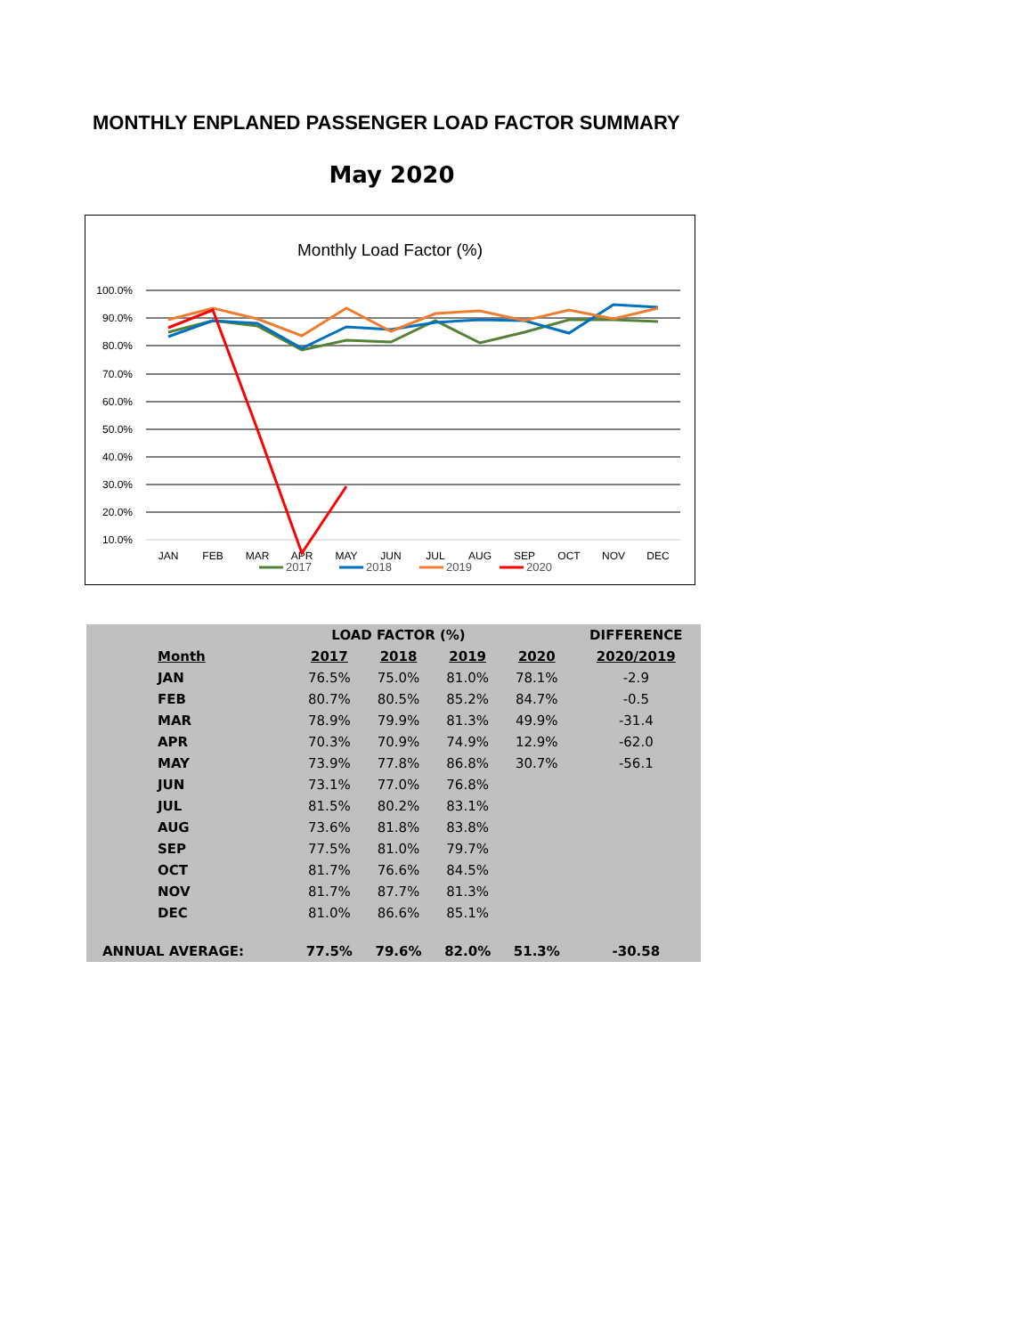MONTHLY ENPLANED PASSENGER LOAD FACTOR SUMMARY
May 2020
Monthly Load Factor (%)
100.0%
90.0%
80.0%
70.0%
60.0%
50.0%
40.0%
30.0%
20.0%
10.0%
JAN
FEB
MAR
APR
MAY
JUN
JUL
AUG
SEP
OCT
NOV
DEC
2017
2018
2019
2020
| | LOAD FACTOR (%) | | | | DIFFERENCE |
| --- | --- | --- | --- | --- | --- |
| Month | 2017 | 2018 | 2019 | 2020 | 2020/2019 |
| JAN | 76.5% | 75.0% | 81.0% | 78.1% | -2.9 |
| FEB | 80.7% | 80.5% | 85.2% | 84.7% | -0.5 |
| MAR | 78.9% | 79.9% | 81.3% | 49.9% | -31.4 |
| APR | 70.3% | 70.9% | 74.9% | 12.9% | -62.0 |
| MAY | 73.9% | 77.8% | 86.8% | 30.7% | -56.1 |
| JUN | 73.1% | 77.0% | 76.8% | | |
| JUL | 81.5% | 80.2% | 83.1% | | |
| AUG | 73.6% | 81.8% | 83.8% | | |
| SEP | 77.5% | 81.0% | 79.7% | | |
| OCT | 81.7% | 76.6% | 84.5% | | |
| NOV | 81.7% | 87.7% | 81.3% | | |
| DEC | 81.0% | 86.6% | 85.1% | | |
| ANNUAL AVERAGE: | 77.5% | 79.6% | 82.0% | 51.3% | -30.58 |